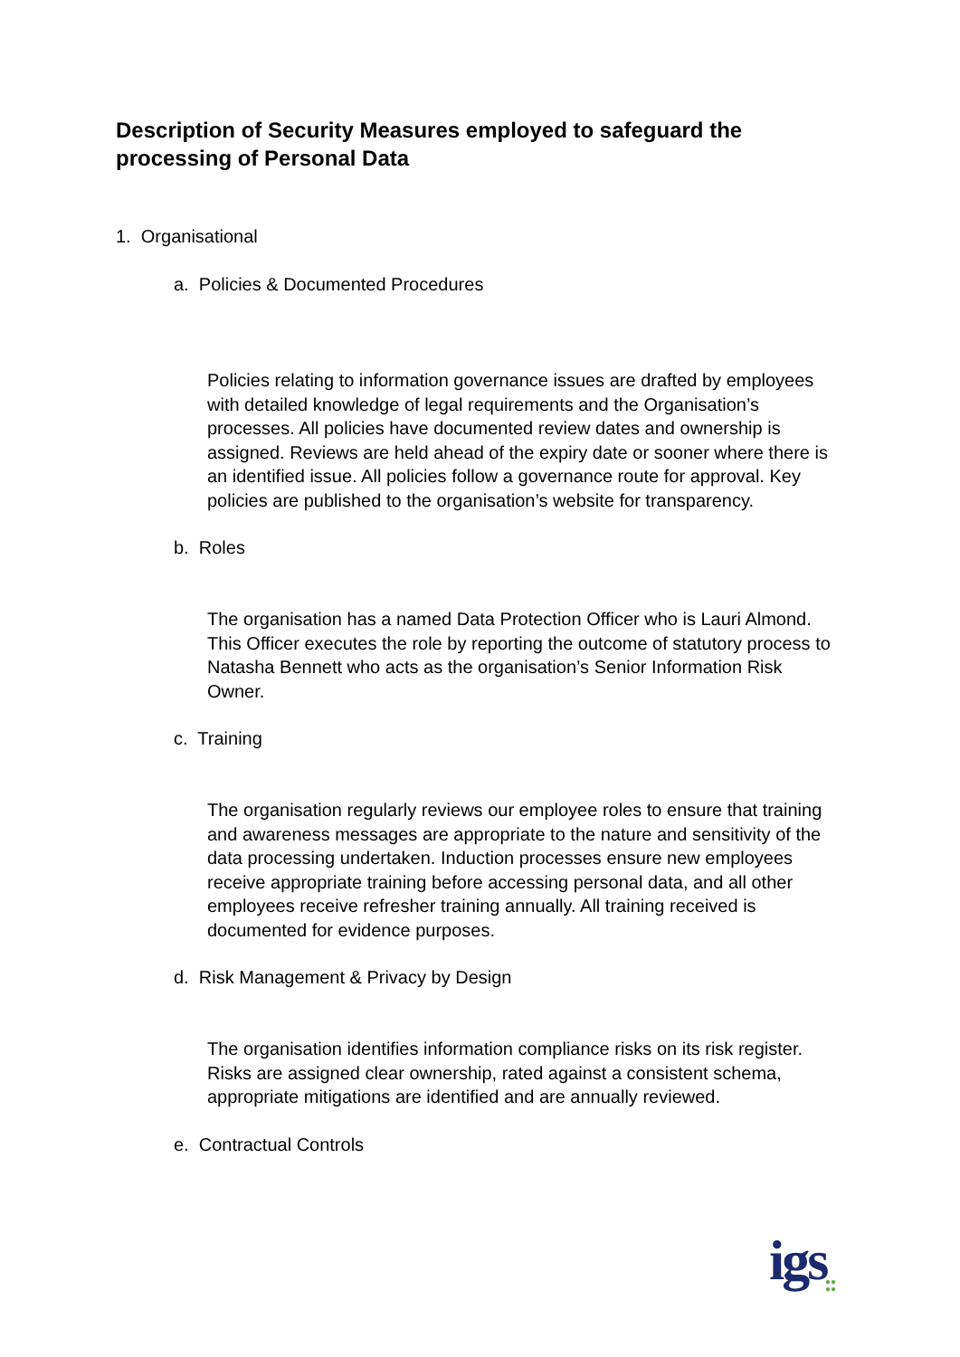Description of Security Measures employed to safeguard the processing of Personal Data
1. Organisational
a. Policies & Documented Procedures
Policies relating to information governance issues are drafted by employees with detailed knowledge of legal requirements and the Organisation’s processes. All policies have documented review dates and ownership is assigned. Reviews are held ahead of the expiry date or sooner where there is an identified issue. All policies follow a governance route for approval. Key policies are published to the organisation’s website for transparency.
b. Roles
The organisation has a named Data Protection Officer who is Lauri Almond. This Officer executes the role by reporting the outcome of statutory process to Natasha Bennett who acts as the organisation’s Senior Information Risk Owner.
c. Training
The organisation regularly reviews our employee roles to ensure that training and awareness messages are appropriate to the nature and sensitivity of the data processing undertaken. Induction processes ensure new employees receive appropriate training before accessing personal data, and all other employees receive refresher training annually. All training received is documented for evidence purposes.
d. Risk Management & Privacy by Design
The organisation identifies information compliance risks on its risk register. Risks are assigned clear ownership, rated against a consistent schema, appropriate mitigations are identified and are annually reviewed.
e. Contractual Controls
igs
●●
●●